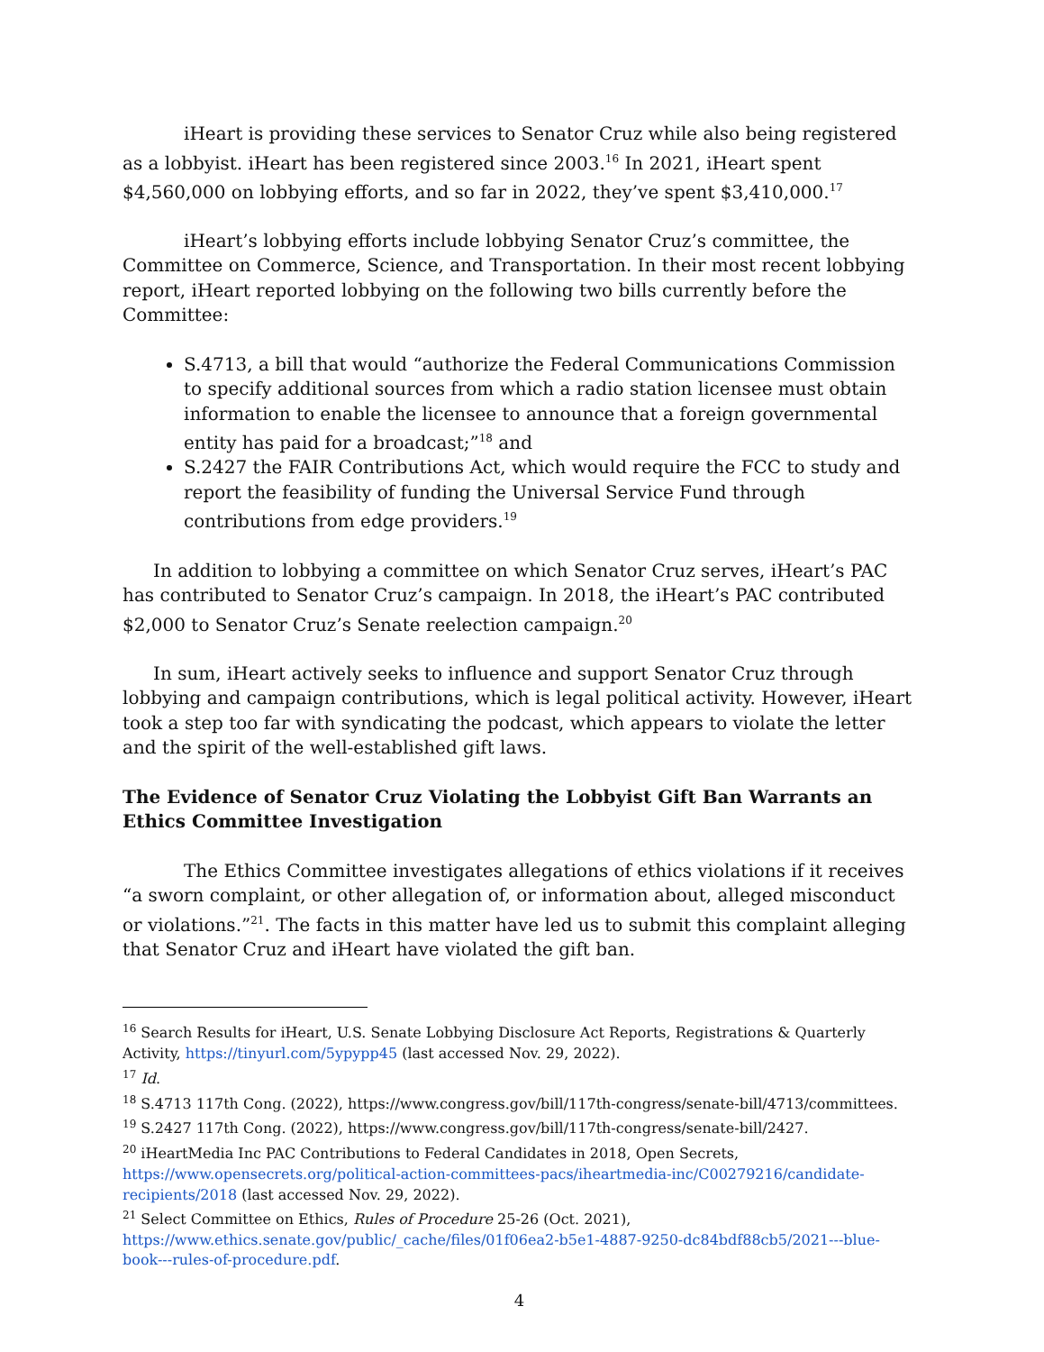iHeart is providing these services to Senator Cruz while also being registered as a lobbyist. iHeart has been registered since 2003.<sup>16</sup> In 2021, iHeart spent $4,560,000 on lobbying efforts, and so far in 2022, they’ve spent $3,410,000.<sup>17</sup>
iHeart’s lobbying efforts include lobbying Senator Cruz’s committee, the Committee on Commerce, Science, and Transportation. In their most recent lobbying report, iHeart reported lobbying on the following two bills currently before the Committee:
S.4713, a bill that would “authorize the Federal Communications Commission to specify additional sources from which a radio station licensee must obtain information to enable the licensee to announce that a foreign governmental entity has paid for a broadcast;”<sup>18</sup> and
S.2427 the FAIR Contributions Act, which would require the FCC to study and report the feasibility of funding the Universal Service Fund through contributions from edge providers.<sup>19</sup>
In addition to lobbying a committee on which Senator Cruz serves, iHeart’s PAC has contributed to Senator Cruz’s campaign. In 2018, the iHeart’s PAC contributed $2,000 to Senator Cruz’s Senate reelection campaign.<sup>20</sup>
In sum, iHeart actively seeks to influence and support Senator Cruz through lobbying and campaign contributions, which is legal political activity. However, iHeart took a step too far with syndicating the podcast, which appears to violate the letter and the spirit of the well-established gift laws.
The Evidence of Senator Cruz Violating the Lobbyist Gift Ban Warrants an Ethics Committee Investigation
The Ethics Committee investigates allegations of ethics violations if it receives “a sworn complaint, or other allegation of, or information about, alleged misconduct or violations.”<sup>21</sup>. The facts in this matter have led us to submit this complaint alleging that Senator Cruz and iHeart have violated the gift ban.
<sup>16</sup> Search Results for iHeart, U.S. Senate Lobbying Disclosure Act Reports, Registrations & Quarterly Activity, https://tinyurl.com/5ypypp45 (last accessed Nov. 29, 2022).
<sup>17</sup> Id.
<sup>18</sup> S.4713 117th Cong. (2022), https://www.congress.gov/bill/117th-congress/senate-bill/4713/committees.
<sup>19</sup> S.2427 117th Cong. (2022), https://www.congress.gov/bill/117th-congress/senate-bill/2427.
<sup>20</sup> iHeartMedia Inc PAC Contributions to Federal Candidates in 2018, Open Secrets, https://www.opensecrets.org/political-action-committees-pacs/iheartmedia-inc/C00279216/candidate-recipients/2018 (last accessed Nov. 29, 2022).
<sup>21</sup> Select Committee on Ethics, Rules of Procedure 25-26 (Oct. 2021), https://www.ethics.senate.gov/public/_cache/files/01f06ea2-b5e1-4887-9250-dc84bdf88cb5/2021---blue-book---rules-of-procedure.pdf.
4